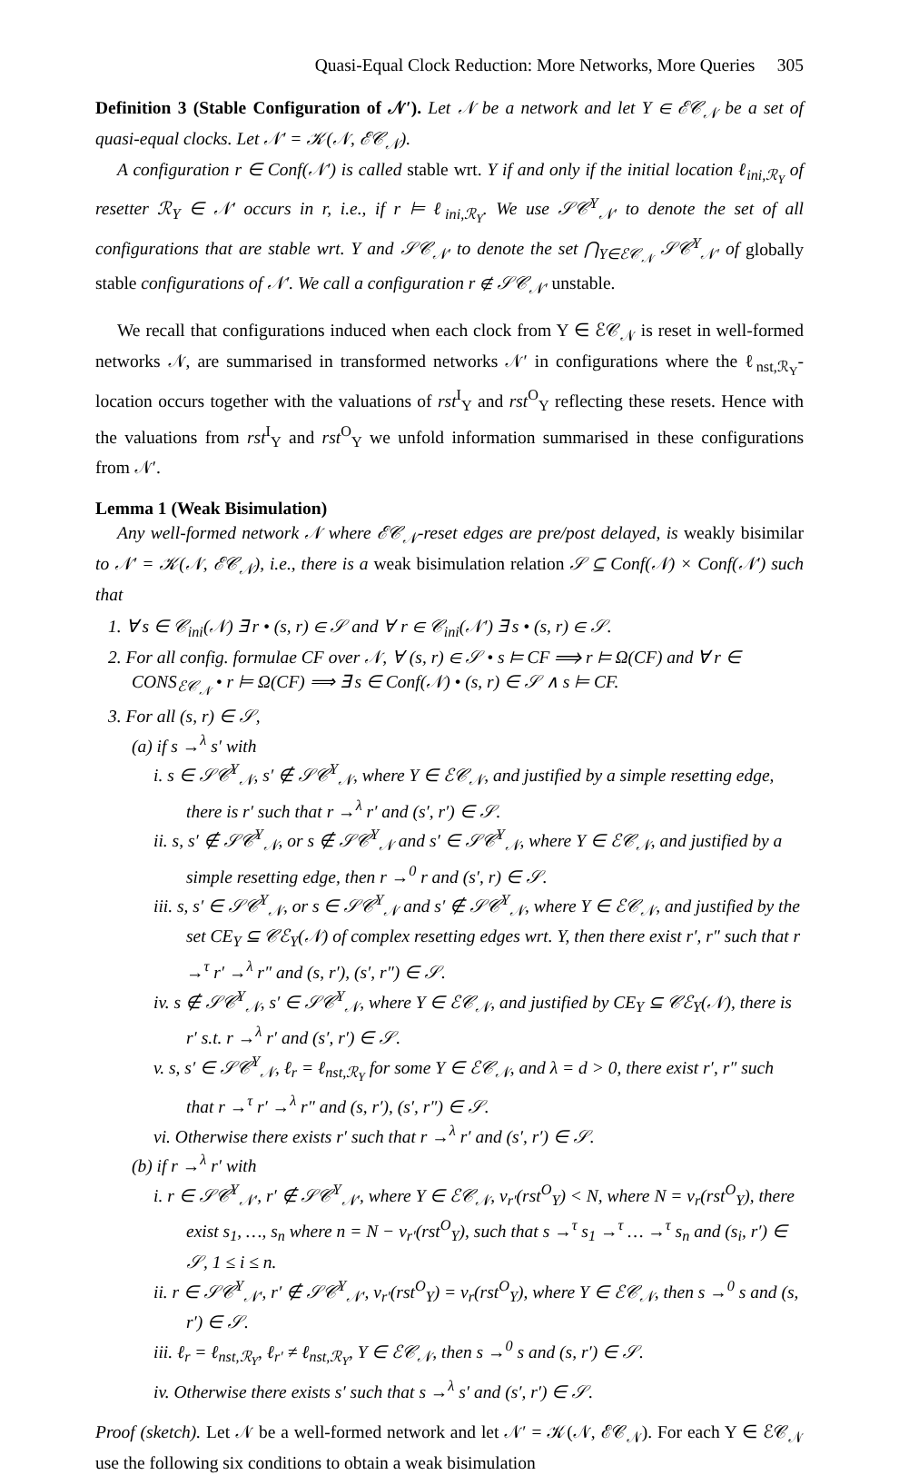Quasi-Equal Clock Reduction: More Networks, More Queries 305
Definition 3 (Stable Configuration of 𝒩′). Let 𝒩 be a network and let Y ∈ ℰ𝒞<sub>𝒩</sub> be a set of quasi-equal clocks. Let 𝒩′ = 𝒦(𝒩, ℰ𝒞<sub>𝒩</sub>).
A configuration r ∈ Conf(𝒩′) is called stable wrt. Y if and only if the initial location ℓ<sub>ini,ℛ<sub>Y</sub></sub> of resetter ℛ<sub>Y</sub> ∈ 𝒩′ occurs in r, i.e., if r ⊨ ℓ<sub>ini,ℛ<sub>Y</sub></sub>. We use 𝒮𝒞<sup>Y</sup><sub>𝒩′</sub> to denote the set of all configurations that are stable wrt. Y and 𝒮𝒞<sub>𝒩′</sub> to denote the set ⋂<sub>Y∈ℰ𝒞<sub>𝒩</sub></sub> 𝒮𝒞<sup>Y</sup><sub>𝒩′</sub> of globally stable configurations of 𝒩′. We call a configuration r ∉ 𝒮𝒞<sub>𝒩′</sub> unstable.
We recall that configurations induced when each clock from Y ∈ ℰ𝒞<sub>𝒩</sub> is reset in well-formed networks 𝒩, are summarised in transformed networks 𝒩′ in configurations where the ℓ<sub>nst,ℛ<sub>Y</sub></sub>-location occurs together with the valuations of rst<sup>I</sup><sub>Y</sub> and rst<sup>O</sup><sub>Y</sub> reflecting these resets. Hence with the valuations from rst<sup>I</sup><sub>Y</sub> and rst<sup>O</sup><sub>Y</sub> we unfold information summarised in these configurations from 𝒩′.
Lemma 1 (Weak Bisimulation)
Any well-formed network 𝒩 where ℰ𝒞<sub>𝒩</sub>-reset edges are pre/post delayed, is weakly bisimilar to 𝒩′ = 𝒦(𝒩, ℰ𝒞<sub>𝒩</sub>), i.e., there is a weak bisimulation relation 𝒮 ⊆ Conf(𝒩) × Conf(𝒩′) such that
1. ∀ s ∈ 𝒞<sub>ini</sub>(𝒩) ∃ r • (s, r) ∈ 𝒮 and ∀ r ∈ 𝒞<sub>ini</sub>(𝒩′) ∃ s • (s, r) ∈ 𝒮.
2. For all config. formulae CF over 𝒩, ∀ (s, r) ∈ 𝒮 • s ⊨ CF ⟹ r ⊨ Ω(CF) and ∀ r ∈ CONS<sub>ℰ𝒞<sub>𝒩</sub></sub> • r ⊨ Ω(CF) ⟹ ∃ s ∈ Conf(𝒩) • (s, r) ∈ 𝒮 ∧ s ⊨ CF.
3. For all (s, r) ∈ 𝒮,
(a) if s →<sup>λ</sup> s′ with
i. s ∈ 𝒮𝒞<sup>Y</sup><sub>𝒩</sub>, s′ ∉ 𝒮𝒞<sup>Y</sup><sub>𝒩</sub>, where Y ∈ ℰ𝒞<sub>𝒩</sub>, and justified by a simple resetting edge, there is r′ such that r →<sup>λ</sup> r′ and (s′, r′) ∈ 𝒮.
ii. s, s′ ∉ 𝒮𝒞<sup>Y</sup><sub>𝒩</sub>, or s ∉ 𝒮𝒞<sup>Y</sup><sub>𝒩</sub> and s′ ∈ 𝒮𝒞<sup>Y</sup><sub>𝒩</sub>, where Y ∈ ℰ𝒞<sub>𝒩</sub>, and justified by a simple resetting edge, then r →<sup>0</sup> r and (s′, r) ∈ 𝒮.
iii. s, s′ ∈ 𝒮𝒞<sup>Y</sup><sub>𝒩</sub>, or s ∈ 𝒮𝒞<sup>Y</sup><sub>𝒩</sub> and s′ ∉ 𝒮𝒞<sup>Y</sup><sub>𝒩</sub>, where Y ∈ ℰ𝒞<sub>𝒩</sub>, and justified by the set CE<sub>Y</sub> ⊆ 𝒞ℰ<sub>Y</sub>(𝒩) of complex resetting edges wrt. Y, then there exist r′, r″ such that r →<sup>τ</sup> r′ →<sup>λ</sup> r″ and (s, r′), (s′, r″) ∈ 𝒮.
iv. s ∉ 𝒮𝒞<sup>Y</sup><sub>𝒩</sub>, s′ ∈ 𝒮𝒞<sup>Y</sup><sub>𝒩</sub>, where Y ∈ ℰ𝒞<sub>𝒩</sub>, and justified by CE<sub>Y</sub> ⊆ 𝒞ℰ<sub>Y</sub>(𝒩), there is r′ s.t. r →<sup>λ</sup> r′ and (s′, r′) ∈ 𝒮.
v. s, s′ ∈ 𝒮𝒞<sup>Y</sup><sub>𝒩</sub>, ℓ<sub>r</sub> = ℓ<sub>nst,ℛ<sub>Y</sub></sub> for some Y ∈ ℰ𝒞<sub>𝒩</sub>, and λ = d > 0, there exist r′, r″ such that r →<sup>τ</sup> r′ →<sup>λ</sup> r″ and (s, r′), (s′, r″) ∈ 𝒮.
vi. Otherwise there exists r′ such that r →<sup>λ</sup> r′ and (s′, r′) ∈ 𝒮.
(b) if r →<sup>λ</sup> r′ with
i. r ∈ 𝒮𝒞<sup>Y</sup><sub>𝒩′</sub>, r′ ∉ 𝒮𝒞<sup>Y</sup><sub>𝒩′</sub>, where Y ∈ ℰ𝒞<sub>𝒩</sub>, ν<sub>r′</sub>(rst<sup>O</sup><sub>Y</sub>) < N, where N = ν<sub>r</sub>(rst<sup>O</sup><sub>Y</sub>), there exist s<sub>1</sub>, …, s<sub>n</sub> where n = N − ν<sub>r′</sub>(rst<sup>O</sup><sub>Y</sub>), such that s →<sup>τ</sup> s<sub>1</sub> →<sup>τ</sup> … →<sup>τ</sup> s<sub>n</sub> and (s<sub>i</sub>, r′) ∈ 𝒮, 1 ≤ i ≤ n.
ii. r ∈ 𝒮𝒞<sup>Y</sup><sub>𝒩′</sub>, r′ ∉ 𝒮𝒞<sup>Y</sup><sub>𝒩′</sub>, ν<sub>r′</sub>(rst<sup>O</sup><sub>Y</sub>) = ν<sub>r</sub>(rst<sup>O</sup><sub>Y</sub>), where Y ∈ ℰ𝒞<sub>𝒩</sub>, then s →<sup>0</sup> s and (s, r′) ∈ 𝒮.
iii. ℓ<sub>r</sub> = ℓ<sub>nst,ℛ<sub>Y</sub></sub>, ℓ<sub>r′</sub> ≠ ℓ<sub>nst,ℛ<sub>Y</sub></sub>, Y ∈ ℰ𝒞<sub>𝒩</sub>, then s →<sup>0</sup> s and (s, r′) ∈ 𝒮.
iv. Otherwise there exists s′ such that s →<sup>λ</sup> s′ and (s′, r′) ∈ 𝒮.
Proof (sketch). Let 𝒩 be a well-formed network and let 𝒩′ = 𝒦(𝒩, ℰ𝒞<sub>𝒩</sub>). For each Y ∈ ℰ𝒞<sub>𝒩</sub> use the following six conditions to obtain a weak bisimulation